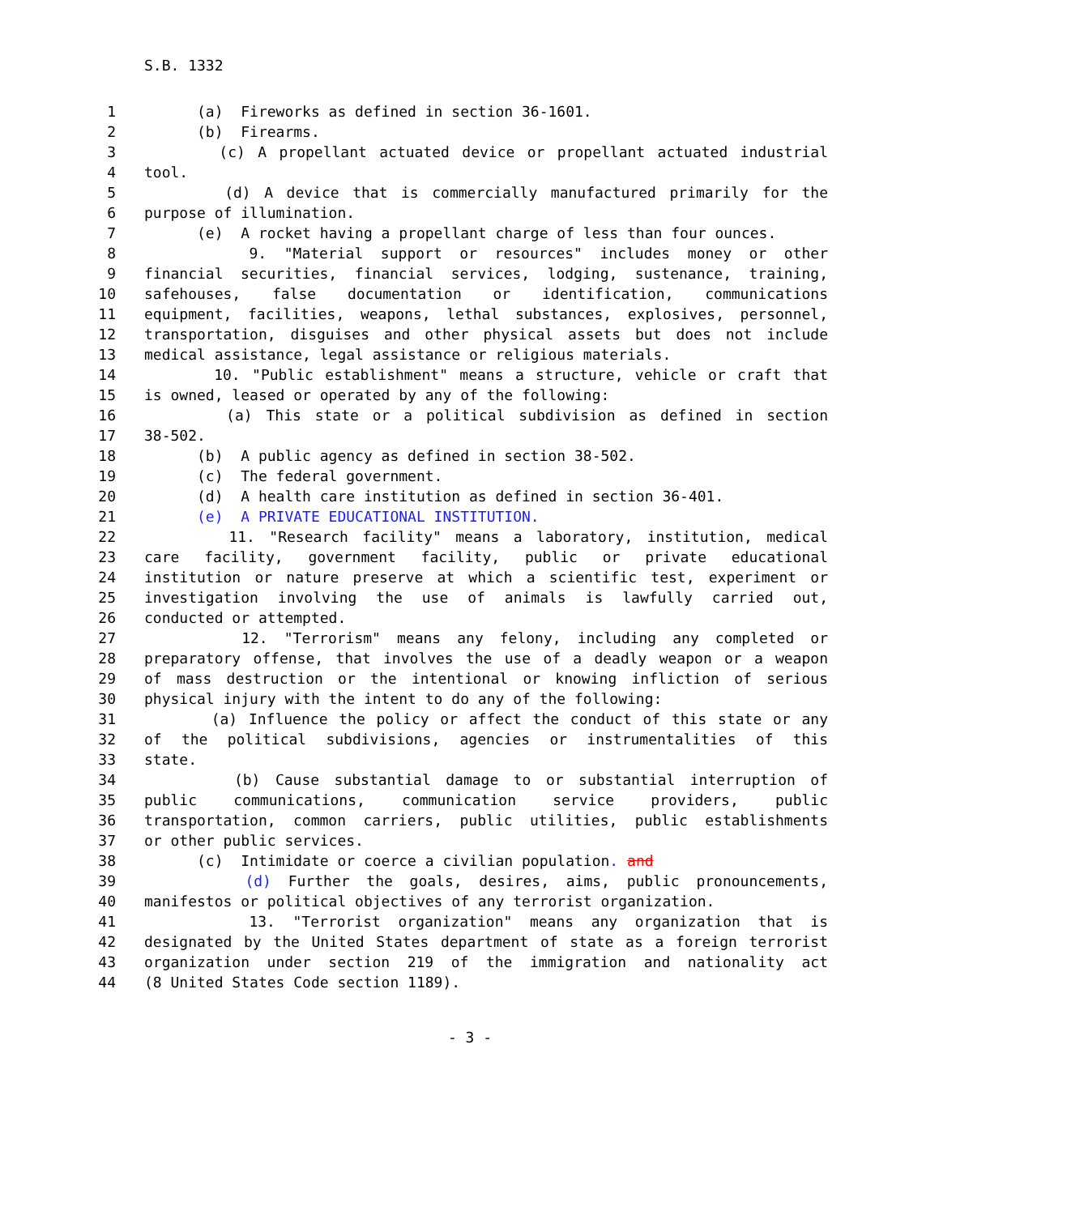S.B. 1332
1 (a) Fireworks as defined in section 36-1601.
2 (b) Firearms.
3 (c) A propellant actuated device or propellant actuated industrial
4 tool.
5 (d) A device that is commercially manufactured primarily for the
6 purpose of illumination.
7 (e) A rocket having a propellant charge of less than four ounces.
8 9. "Material support or resources" includes money or other
9 financial securities, financial services, lodging, sustenance, training,
10 safehouses, false documentation or identification, communications
11 equipment, facilities, weapons, lethal substances, explosives, personnel,
12 transportation, disguises and other physical assets but does not include
13 medical assistance, legal assistance or religious materials.
14 10. "Public establishment" means a structure, vehicle or craft that
15 is owned, leased or operated by any of the following:
16 (a) This state or a political subdivision as defined in section
17 38-502.
18 (b) A public agency as defined in section 38-502.
19 (c) The federal government.
20 (d) A health care institution as defined in section 36-401.
21 (e) A PRIVATE EDUCATIONAL INSTITUTION.
22 11. "Research facility" means a laboratory, institution, medical
23 care facility, government facility, public or private educational
24 institution or nature preserve at which a scientific test, experiment or
25 investigation involving the use of animals is lawfully carried out,
26 conducted or attempted.
27 12. "Terrorism" means any felony, including any completed or
28 preparatory offense, that involves the use of a deadly weapon or a weapon
29 of mass destruction or the intentional or knowing infliction of serious
30 physical injury with the intent to do any of the following:
31 (a) Influence the policy or affect the conduct of this state or any
32 of the political subdivisions, agencies or instrumentalities of this
33 state.
34 (b) Cause substantial damage to or substantial interruption of
35 public communications, communication service providers, public
36 transportation, common carriers, public utilities, public establishments
37 or other public services.
38 (c) Intimidate or coerce a civilian population. and
39 (d) Further the goals, desires, aims, public pronouncements,
40 manifestos or political objectives of any terrorist organization.
41 13. "Terrorist organization" means any organization that is
42 designated by the United States department of state as a foreign terrorist
43 organization under section 219 of the immigration and nationality act
44 (8 United States Code section 1189).
- 3 -